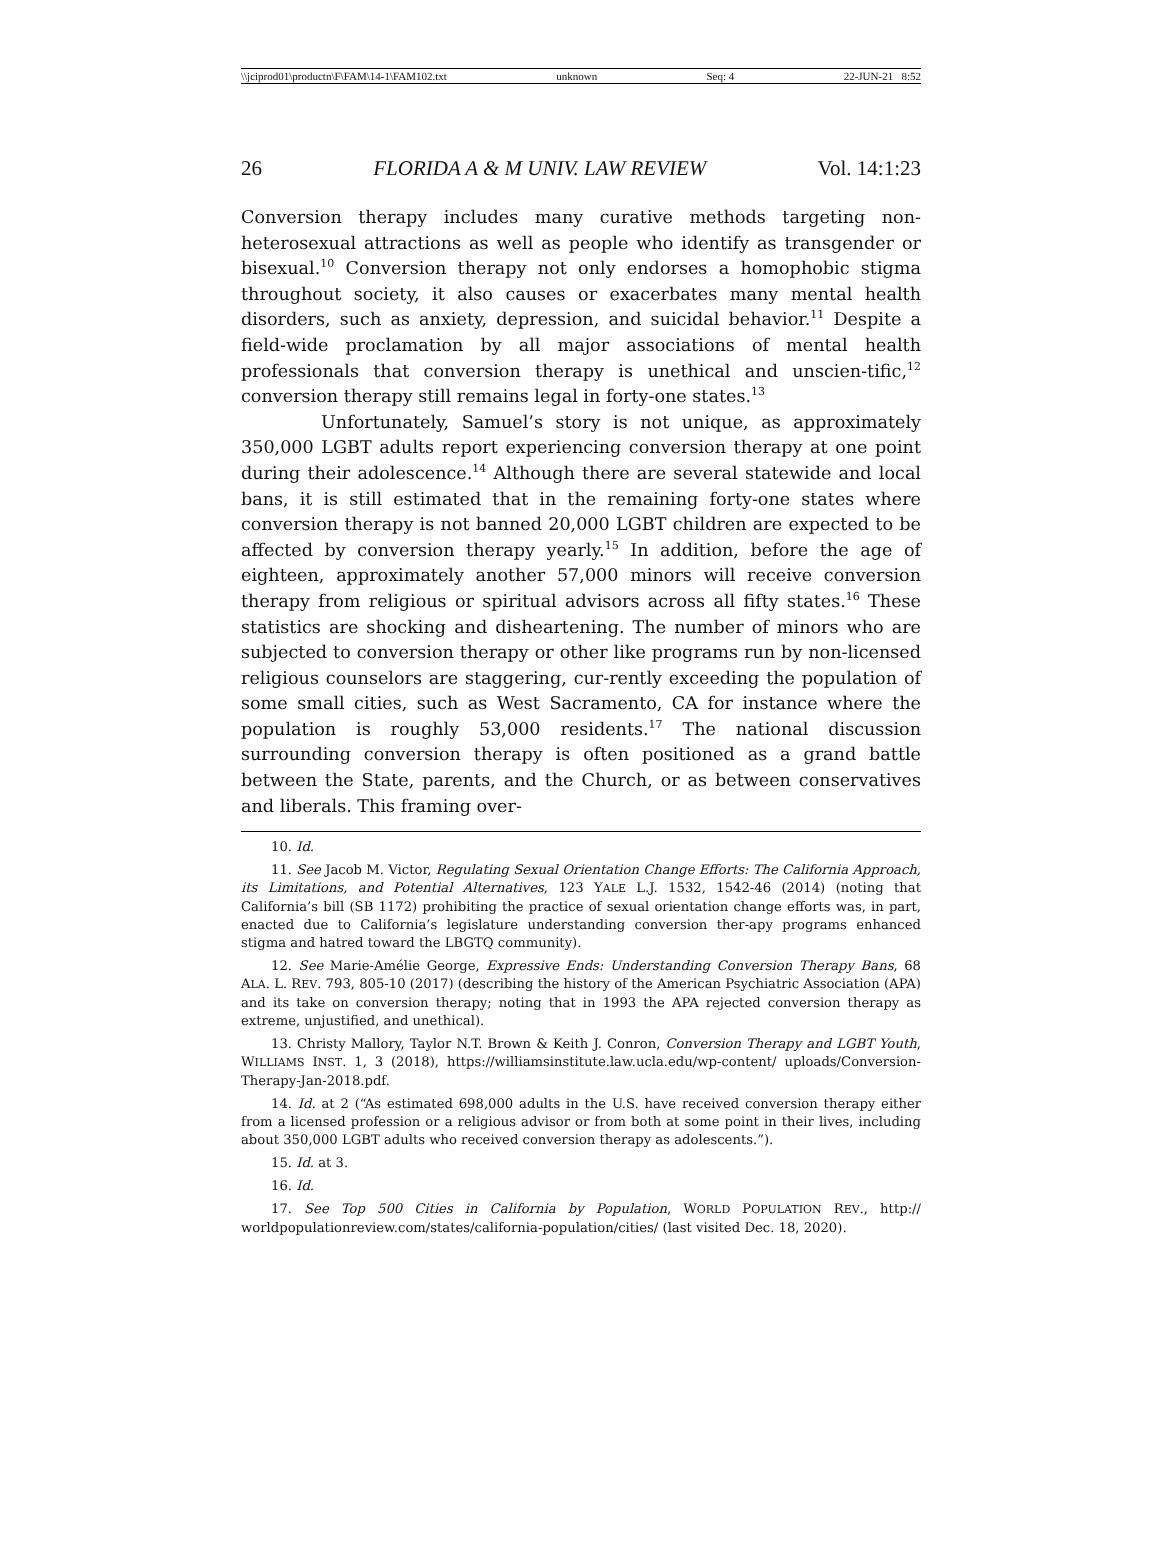\\jciprod01\productn\F\FAM\14-1\FAM102.txt unknown Seq: 4 22-JUN-21 8:52
26 FLORIDA A & M UNIV. LAW REVIEW Vol. 14:1:23
Conversion therapy includes many curative methods targeting non-heterosexual attractions as well as people who identify as transgender or bisexual.<sup>10</sup> Conversion therapy not only endorses a homophobic stigma throughout society, it also causes or exacerbates many mental health disorders, such as anxiety, depression, and suicidal behavior.<sup>11</sup> Despite a field-wide proclamation by all major associations of mental health professionals that conversion therapy is unethical and unscien-tific,<sup>12</sup> conversion therapy still remains legal in forty-one states.<sup>13</sup>
Unfortunately, Samuel’s story is not unique, as approximately 350,000 LGBT adults report experiencing conversion therapy at one point during their adolescence.<sup>14</sup> Although there are several statewide and local bans, it is still estimated that in the remaining forty-one states where conversion therapy is not banned 20,000 LGBT children are expected to be affected by conversion therapy yearly.<sup>15</sup> In addition, before the age of eighteen, approximately another 57,000 minors will receive conversion therapy from religious or spiritual advisors across all fifty states.<sup>16</sup> These statistics are shocking and disheartening. The number of minors who are subjected to conversion therapy or other like programs run by non-licensed religious counselors are staggering, cur-rently exceeding the population of some small cities, such as West Sacramento, CA for instance where the population is roughly 53,000 residents.<sup>17</sup> The national discussion surrounding conversion therapy is often positioned as a grand battle between the State, parents, and the Church, or as between conservatives and liberals. This framing over-
10. Id.
11. See Jacob M. Victor, Regulating Sexual Orientation Change Efforts: The California Approach, its Limitations, and Potential Alternatives, 123 YALE L.J. 1532, 1542-46 (2014) (noting that California’s bill (SB 1172) prohibiting the practice of sexual orientation change efforts was, in part, enacted due to California’s legislature understanding conversion ther-apy programs enhanced stigma and hatred toward the LBGTQ community).
12. See Marie-Amélie George, Expressive Ends: Understanding Conversion Therapy Bans, 68 ALA. L. REV. 793, 805-10 (2017) (describing the history of the American Psychiatric Association (APA) and its take on conversion therapy; noting that in 1993 the APA rejected conversion therapy as extreme, unjustified, and unethical).
13. Christy Mallory, Taylor N.T. Brown & Keith J. Conron, Conversion Therapy and LGBT Youth, WILLIAMS INST. 1, 3 (2018), https://williamsinstitute.law.ucla.edu/wp-content/ uploads/Conversion-Therapy-Jan-2018.pdf.
14. Id. at 2 (“As estimated 698,000 adults in the U.S. have received conversion therapy either from a licensed profession or a religious advisor or from both at some point in their lives, including about 350,000 LGBT adults who received conversion therapy as adolescents.”).
15. Id. at 3.
16. Id.
17. See Top 500 Cities in California by Population, WORLD POPULATION REV., http:// worldpopulationreview.com/states/california-population/cities/ (last visited Dec. 18, 2020).